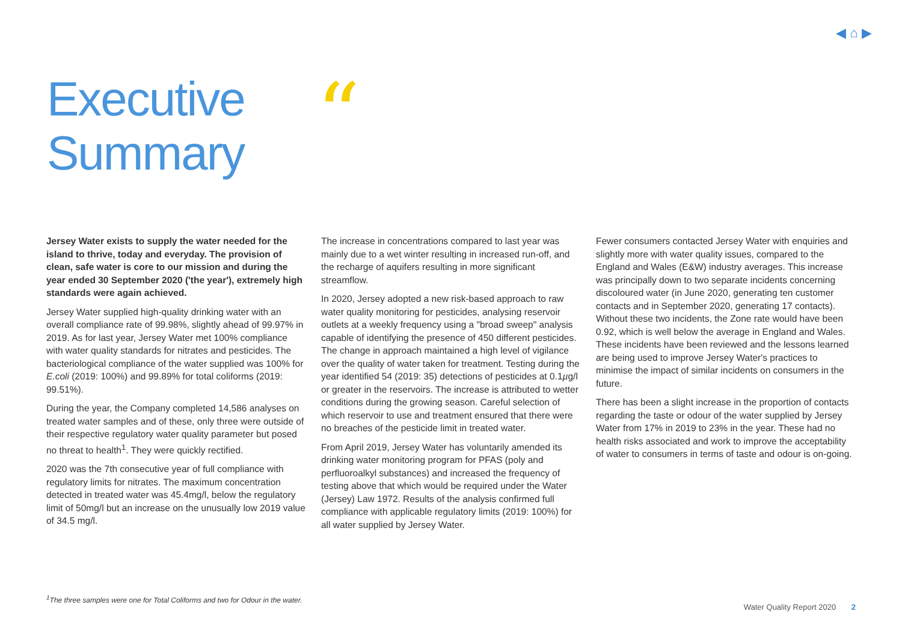◀ ⌂ ▶
Executive
Summary
“
Jersey Water exists to supply the water needed for the island to thrive, today and everyday. The provision of clean, safe water is core to our mission and during the year ended 30 September 2020 ('the year'), extremely high standards were again achieved.
Jersey Water supplied high-quality drinking water with an overall compliance rate of 99.98%, slightly ahead of 99.97% in 2019. As for last year, Jersey Water met 100% compliance with water quality standards for nitrates and pesticides. The bacteriological compliance of the water supplied was 100% for E.coli (2019: 100%) and 99.89% for total coliforms (2019: 99.51%).
During the year, the Company completed 14,586 analyses on treated water samples and of these, only three were outside of their respective regulatory water quality parameter but posed no threat to health<sup>1</sup>. They were quickly rectified.
2020 was the 7th consecutive year of full compliance with regulatory limits for nitrates. The maximum concentration detected in treated water was 45.4mg/l, below the regulatory limit of 50mg/l but an increase on the unusually low 2019 value of 34.5 mg/l.
The increase in concentrations compared to last year was mainly due to a wet winter resulting in increased run-off, and the recharge of aquifers resulting in more significant streamflow.
In 2020, Jersey adopted a new risk-based approach to raw water quality monitoring for pesticides, analysing reservoir outlets at a weekly frequency using a "broad sweep" analysis capable of identifying the presence of 450 different pesticides. The change in approach maintained a high level of vigilance over the quality of water taken for treatment. Testing during the year identified 54 (2019: 35) detections of pesticides at 0.1µg/l or greater in the reservoirs. The increase is attributed to wetter conditions during the growing season. Careful selection of which reservoir to use and treatment ensured that there were no breaches of the pesticide limit in treated water.
From April 2019, Jersey Water has voluntarily amended its drinking water monitoring program for PFAS (poly and perfluoroalkyl substances) and increased the frequency of testing above that which would be required under the Water (Jersey) Law 1972. Results of the analysis confirmed full compliance with applicable regulatory limits (2019: 100%) for all water supplied by Jersey Water.
Fewer consumers contacted Jersey Water with enquiries and slightly more with water quality issues, compared to the England and Wales (E&W) industry averages. This increase was principally down to two separate incidents concerning discoloured water (in June 2020, generating ten customer contacts and in September 2020, generating 17 contacts). Without these two incidents, the Zone rate would have been 0.92, which is well below the average in England and Wales. These incidents have been reviewed and the lessons learned are being used to improve Jersey Water's practices to minimise the impact of similar incidents on consumers in the future.
There has been a slight increase in the proportion of contacts regarding the taste or odour of the water supplied by Jersey Water from 17% in 2019 to 23% in the year. These had no health risks associated and work to improve the acceptability of water to consumers in terms of taste and odour is on-going.
<sup>1</sup> The three samples were one for Total Coliforms and two for Odour in the water.
Water Quality Report 2020 2